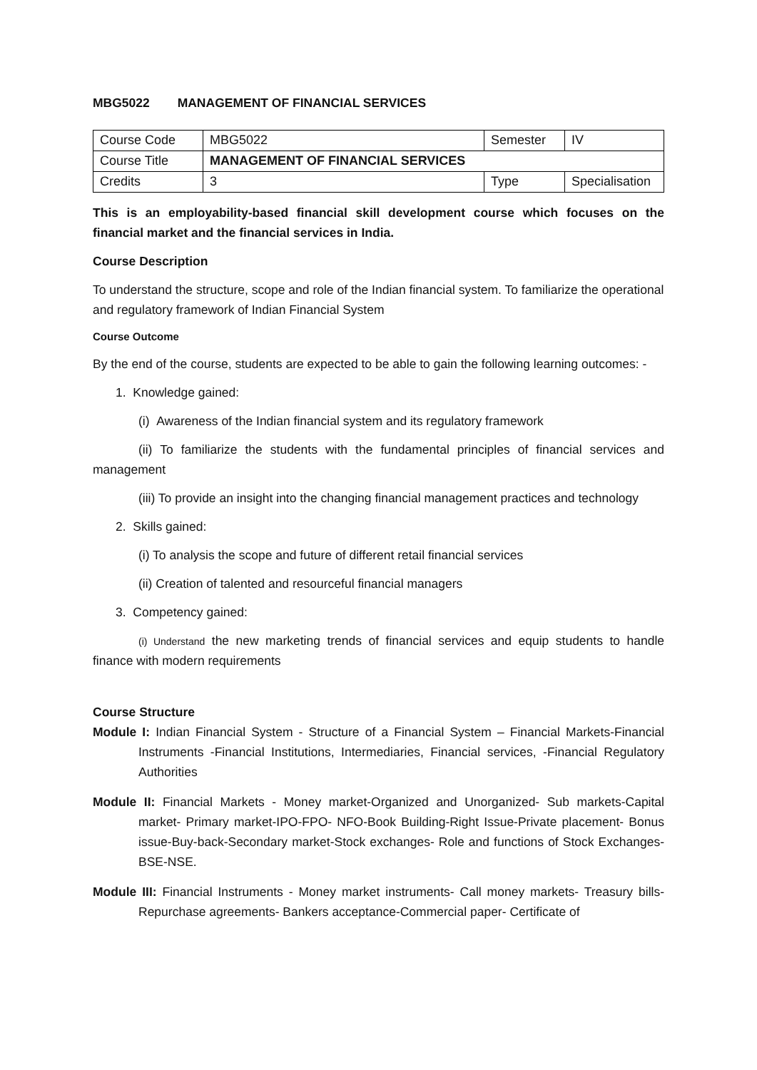MBG5022 MANAGEMENT OF FINANCIAL SERVICES
| Course Code | MBG5022 | Semester | IV |
| Course Title | MANAGEMENT OF FINANCIAL SERVICES | | |
| Credits | 3 | Type | Specialisation |
This is an employability-based financial skill development course which focuses on the financial market and the financial services in India.
Course Description
To understand the structure, scope and role of the Indian financial system. To familiarize the operational and regulatory framework of Indian Financial System
Course Outcome
By the end of the course, students are expected to be able to gain the following learning outcomes: -
1. Knowledge gained:
(i) Awareness of the Indian financial system and its regulatory framework
(ii) To familiarize the students with the fundamental principles of financial services and management
(iii) To provide an insight into the changing financial management practices and technology
2. Skills gained:
(i) To analysis the scope and future of different retail financial services
(ii) Creation of talented and resourceful financial managers
3. Competency gained:
(i) Understand the new marketing trends of financial services and equip students to handle finance with modern requirements
Course Structure
Module I: Indian Financial System - Structure of a Financial System – Financial Markets-Financial Instruments -Financial Institutions, Intermediaries, Financial services, -Financial Regulatory Authorities
Module II: Financial Markets - Money market-Organized and Unorganized- Sub markets-Capital market- Primary market-IPO-FPO- NFO-Book Building-Right Issue-Private placement- Bonus issue-Buy-back-Secondary market-Stock exchanges- Role and functions of Stock Exchanges- BSE-NSE.
Module III: Financial Instruments - Money market instruments- Call money markets- Treasury bills-Repurchase agreements- Bankers acceptance-Commercial paper- Certificate of